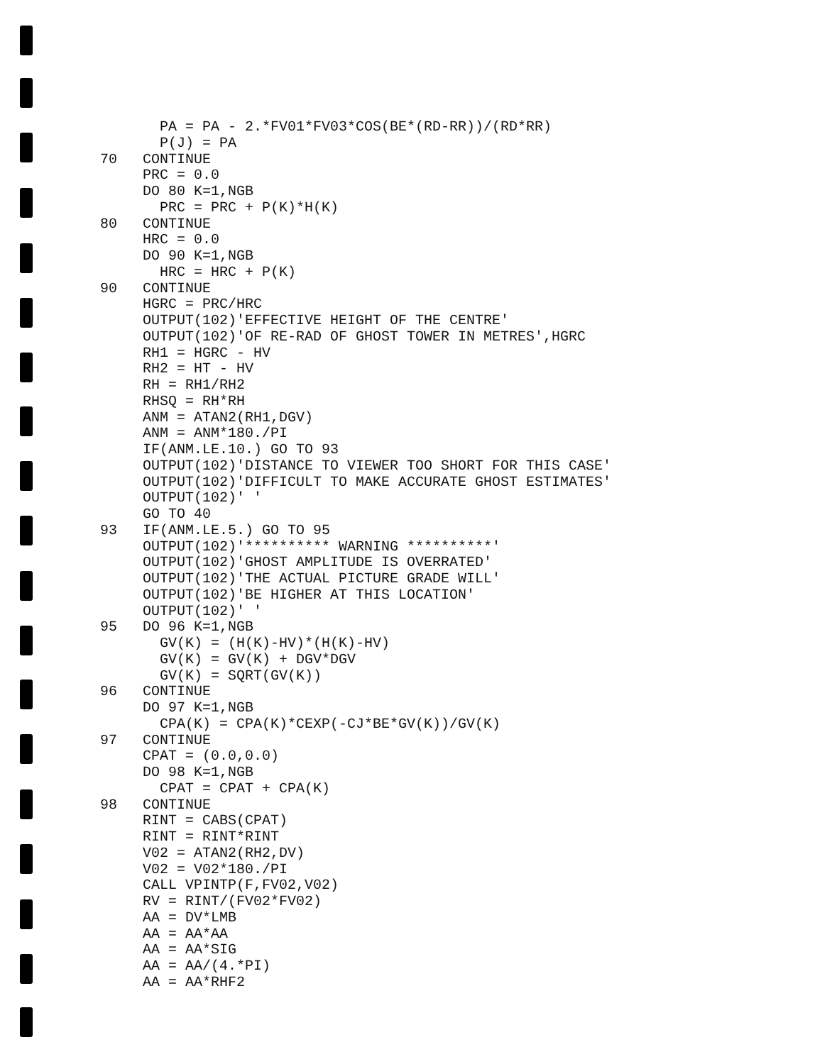PA = PA - 2.*FV01*FV03*COS(BE*(RD-RR))/(RD*RR)
          P(J) = PA
   70   CONTINUE
        PRC = 0.0
        DO 80 K=1,NGB
          PRC = PRC + P(K)*H(K)
   80   CONTINUE
        HRC = 0.0
        DO 90 K=1,NGB
          HRC = HRC + P(K)
   90   CONTINUE
        HGRC = PRC/HRC
        OUTPUT(102)'EFFECTIVE HEIGHT OF THE CENTRE'
        OUTPUT(102)'OF RE-RAD OF GHOST TOWER IN METRES',HGRC
        RH1 = HGRC - HV
        RH2 = HT - HV
        RH = RH1/RH2
        RHSQ = RH*RH
        ANM = ATAN2(RH1,DGV)
        ANM = ANM*180./PI
        IF(ANM.LE.10.) GO TO 93
        OUTPUT(102)'DISTANCE TO VIEWER TOO SHORT FOR THIS CASE'
        OUTPUT(102)'DIFFICULT TO MAKE ACCURATE GHOST ESTIMATES'
        OUTPUT(102)' '
        GO TO 40
   93   IF(ANM.LE.5.) GO TO 95
        OUTPUT(102)'********** WARNING **********'
        OUTPUT(102)'GHOST AMPLITUDE IS OVERRATED'
        OUTPUT(102)'THE ACTUAL PICTURE GRADE WILL'
        OUTPUT(102)'BE HIGHER AT THIS LOCATION'
        OUTPUT(102)' '
   95   DO 96 K=1,NGB
          GV(K) = (H(K)-HV)*(H(K)-HV)
          GV(K) = GV(K) + DGV*DGV
          GV(K) = SQRT(GV(K))
   96   CONTINUE
        DO 97 K=1,NGB
          CPA(K) = CPA(K)*CEXP(-CJ*BE*GV(K))/GV(K)
   97   CONTINUE
        CPAT = (0.0,0.0)
        DO 98 K=1,NGB
          CPAT = CPAT + CPA(K)
   98   CONTINUE
        RINT = CABS(CPAT)
        RINT = RINT*RINT
        V02 = ATAN2(RH2,DV)
        V02 = V02*180./PI
        CALL VPINTP(F,FV02,V02)
        RV = RINT/(FV02*FV02)
        AA = DV*LMB
        AA = AA*AA
        AA = AA*SIG
        AA = AA/(4.*PI)
        AA = AA*RHF2